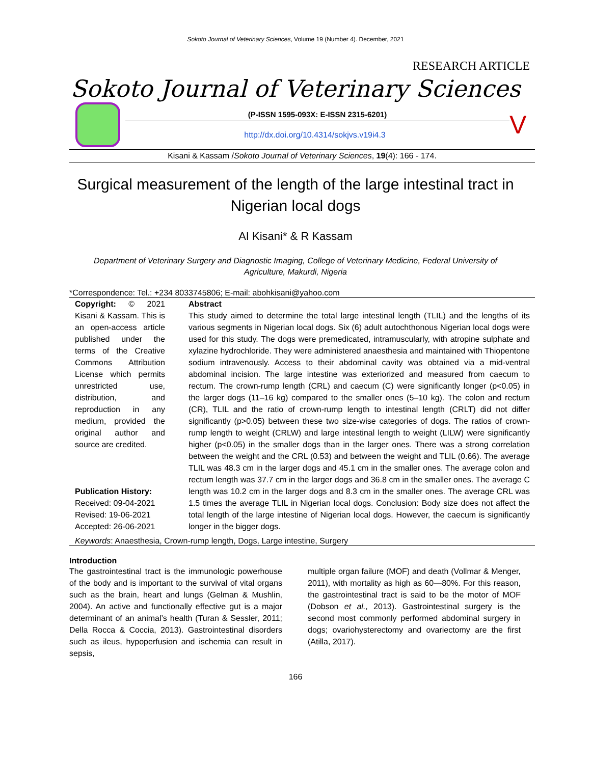Sokoto Journal of Veterinary Sciences, Volume 19 (Number 4). December, 2021
RESEARCH ARTICLE
Sokoto Journal of Veterinary Sciences
(P-ISSN 1595-093X: E-ISSN 2315-6201)
http://dx.doi.org/10.4314/sokjvs.v19i4.3
V
Kisani & Kassam /Sokoto Journal of Veterinary Sciences, 19(4): 166 - 174.
Surgical measurement of the length of the large intestinal tract in Nigerian local dogs
AI Kisani* & R Kassam
Department of Veterinary Surgery and Diagnostic Imaging, College of Veterinary Medicine, Federal University of Agriculture, Makurdi, Nigeria
*Correspondence: Tel.: +234 8033745806; E-mail: abohkisani@yahoo.com
Copyright: © 2021 Kisani & Kassam. This is an open-access article published under the terms of the Creative Commons Attribution License which permits unrestricted use, distribution, and reproduction in any medium, provided the original author and source are credited.
Publication History:
Received: 09-04-2021
Revised: 19-06-2021
Accepted: 26-06-2021
Abstract
This study aimed to determine the total large intestinal length (TLIL) and the lengths of its various segments in Nigerian local dogs. Six (6) adult autochthonous Nigerian local dogs were used for this study. The dogs were premedicated, intramuscularly, with atropine sulphate and xylazine hydrochloride. They were administered anaesthesia and maintained with Thiopentone sodium intravenously. Access to their abdominal cavity was obtained via a mid-ventral abdominal incision. The large intestine was exteriorized and measured from caecum to rectum. The crown-rump length (CRL) and caecum (C) were significantly longer (p<0.05) in the larger dogs (11–16 kg) compared to the smaller ones (5–10 kg). The colon and rectum (CR), TLIL and the ratio of crown-rump length to intestinal length (CRLT) did not differ significantly (p>0.05) between these two size-wise categories of dogs. The ratios of crown-rump length to weight (CRLW) and large intestinal length to weight (LILW) were significantly higher (p<0.05) in the smaller dogs than in the larger ones. There was a strong correlation between the weight and the CRL (0.53) and between the weight and TLIL (0.66). The average TLIL was 48.3 cm in the larger dogs and 45.1 cm in the smaller ones. The average colon and rectum length was 37.7 cm in the larger dogs and 36.8 cm in the smaller ones. The average C length was 10.2 cm in the larger dogs and 8.3 cm in the smaller ones. The average CRL was 1.5 times the average TLIL in Nigerian local dogs. Conclusion: Body size does not affect the total length of the large intestine of Nigerian local dogs. However, the caecum is significantly longer in the bigger dogs.
Keywords: Anaesthesia, Crown-rump length, Dogs, Large intestine, Surgery
Introduction
The gastrointestinal tract is the immunologic powerhouse of the body and is important to the survival of vital organs such as the brain, heart and lungs (Gelman & Mushlin, 2004). An active and functionally effective gut is a major determinant of an animal’s health (Turan & Sessler, 2011; Della Rocca & Coccia, 2013). Gastrointestinal disorders such as ileus, hypoperfusion and ischemia can result in sepsis,
multiple organ failure (MOF) and death (Vollmar & Menger, 2011), with mortality as high as 60—80%. For this reason, the gastrointestinal tract is said to be the motor of MOF (Dobson et al., 2013). Gastrointestinal surgery is the second most commonly performed abdominal surgery in dogs; ovariohysterectomy and ovariectomy are the first (Atilla, 2017).
166